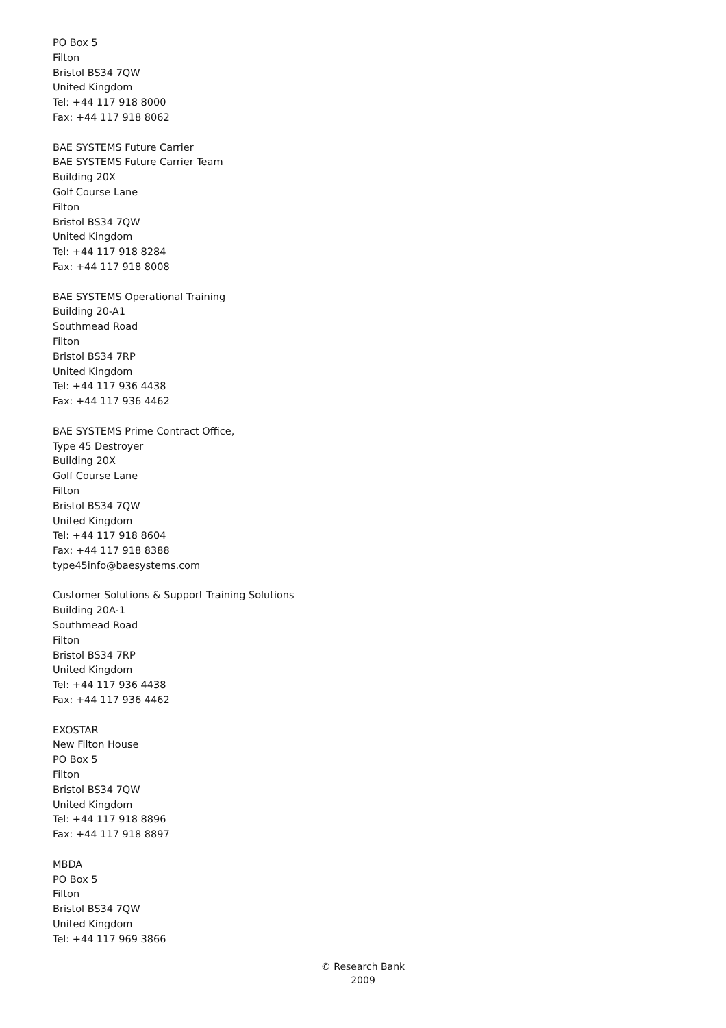PO Box 5
Filton
Bristol BS34 7QW
United Kingdom
Tel: +44 117 918 8000
Fax: +44 117 918 8062
BAE SYSTEMS Future Carrier
BAE SYSTEMS Future Carrier Team
Building 20X
Golf Course Lane
Filton
Bristol BS34 7QW
United Kingdom
Tel: +44 117 918 8284
Fax: +44 117 918 8008
BAE SYSTEMS Operational Training
Building 20-A1
Southmead Road
Filton
Bristol BS34 7RP
United Kingdom
Tel: +44 117 936 4438
Fax: +44 117 936 4462
BAE SYSTEMS Prime Contract Office,
Type 45 Destroyer
Building 20X
Golf Course Lane
Filton
Bristol BS34 7QW
United Kingdom
Tel: +44 117 918 8604
Fax: +44 117 918 8388
type45info@baesystems.com
Customer Solutions & Support Training Solutions
Building 20A-1
Southmead Road
Filton
Bristol BS34 7RP
United Kingdom
Tel: +44 117 936 4438
Fax: +44 117 936 4462
EXOSTAR
New Filton House
PO Box 5
Filton
Bristol BS34 7QW
United Kingdom
Tel: +44 117 918 8896
Fax: +44 117 918 8897
MBDA
PO Box 5
Filton
Bristol BS34 7QW
United Kingdom
Tel: +44 117 969 3866
© Research Bank
2009